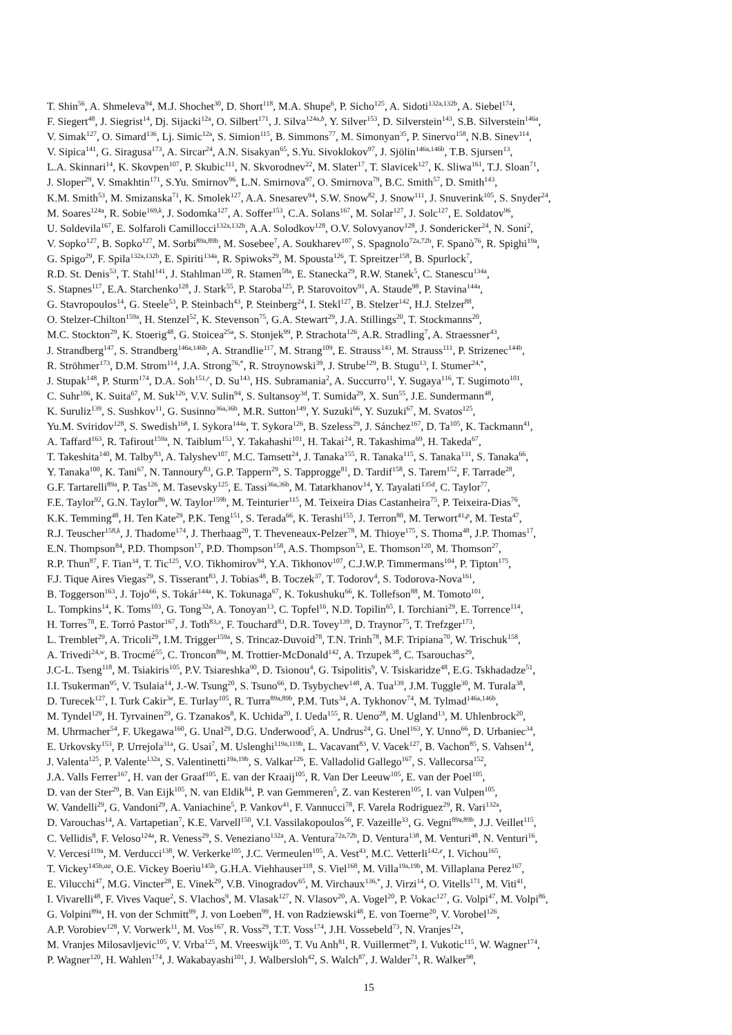T. Shin<sup>56</sup>, A. Shmeleva<sup>94</sup>, M.J. Shochet<sup>30</sup>, D. Short<sup>118</sup>, M.A. Shupe<sup>6</sup>, P. Sicho<sup>125</sup>, A. Sidoti<sup>132a,132b</sup>, A. Siebel<sup>174</sup>,
F. Siegert<sup>48</sup>, J. Siegrist<sup>14</sup>, Dj. Sijacki<sup>12a</sup>, O. Silbert<sup>171</sup>, J. Silva<sup>124a,b</sup>, Y. Silver<sup>153</sup>, D. Silverstein<sup>143</sup>, S.B. Silverstein<sup>146a</sup>,
V. Simak<sup>127</sup>, O. Simard<sup>136</sup>, Lj. Simic<sup>12a</sup>, S. Simion<sup>115</sup>, B. Simmons<sup>77</sup>, M. Simonyan<sup>35</sup>, P. Sinervo<sup>158</sup>, N.B. Sinev<sup>114</sup>,
V. Sipica<sup>141</sup>, G. Siragusa<sup>173</sup>, A. Sircar<sup>24</sup>, A.N. Sisakyan<sup>65</sup>, S.Yu. Sivoklokov<sup>97</sup>, J. Sjölin<sup>146a,146b</sup>, T.B. Sjursen<sup>13</sup>,
L.A. Skinnari<sup>14</sup>, K. Skovpen<sup>107</sup>, P. Skubic<sup>111</sup>, N. Skvorodnev<sup>22</sup>, M. Slater<sup>17</sup>, T. Slavicek<sup>127</sup>, K. Sliwa<sup>161</sup>, T.J. Sloan<sup>71</sup>,
J. Sloper<sup>29</sup>, V. Smakhtin<sup>171</sup>, S.Yu. Smirnov<sup>96</sup>, L.N. Smirnova<sup>97</sup>, O. Smirnova<sup>79</sup>, B.C. Smith<sup>57</sup>, D. Smith<sup>143</sup>,
K.M. Smith<sup>53</sup>, M. Smizanska<sup>71</sup>, K. Smolek<sup>127</sup>, A.A. Snesarev<sup>94</sup>, S.W. Snow<sup>82</sup>, J. Snow<sup>111</sup>, J. Snuverink<sup>105</sup>, S. Snyder<sup>24</sup>,
M. Soares<sup>124a</sup>, R. Sobie<sup>169,k</sup>, J. Sodomka<sup>127</sup>, A. Soffer<sup>153</sup>, C.A. Solans<sup>167</sup>, M. Solar<sup>127</sup>, J. Solc<sup>127</sup>, E. Soldatov<sup>96</sup>,
U. Soldevila<sup>167</sup>, E. Solfaroli Camillocci<sup>132a,132b</sup>, A.A. Solodkov<sup>128</sup>, O.V. Solovyanov<sup>128</sup>, J. Sondericker<sup>24</sup>, N. Soni<sup>2</sup>,
V. Sopko<sup>127</sup>, B. Sopko<sup>127</sup>, M. Sorbi<sup>89a,89b</sup>, M. Sosebee<sup>7</sup>, A. Soukharev<sup>107</sup>, S. Spagnolo<sup>72a,72b</sup>, F. Spanò<sup>76</sup>, R. Spighi<sup>19a</sup>,
G. Spigo<sup>29</sup>, F. Spila<sup>132a,132b</sup>, E. Spiriti<sup>134a</sup>, R. Spiwoks<sup>29</sup>, M. Spousta<sup>126</sup>, T. Spreitzer<sup>158</sup>, B. Spurlock<sup>7</sup>,
R.D. St. Denis<sup>53</sup>, T. Stahl<sup>141</sup>, J. Stahlman<sup>120</sup>, R. Stamen<sup>58a</sup>, E. Stanecka<sup>29</sup>, R.W. Stanek<sup>5</sup>, C. Stanescu<sup>134a</sup>,
S. Stapnes<sup>117</sup>, E.A. Starchenko<sup>128</sup>, J. Stark<sup>55</sup>, P. Staroba<sup>125</sup>, P. Starovoitov<sup>91</sup>, A. Staude<sup>98</sup>, P. Stavina<sup>144a</sup>,
G. Stavropoulos<sup>14</sup>, G. Steele<sup>53</sup>, P. Steinbach<sup>43</sup>, P. Steinberg<sup>24</sup>, I. Stekl<sup>127</sup>, B. Stelzer<sup>142</sup>, H.J. Stelzer<sup>88</sup>,
O. Stelzer-Chilton<sup>159a</sup>, H. Stenzel<sup>52</sup>, K. Stevenson<sup>75</sup>, G.A. Stewart<sup>29</sup>, J.A. Stillings<sup>20</sup>, T. Stockmanns<sup>20</sup>,
M.C. Stockton<sup>29</sup>, K. Stoerig<sup>48</sup>, G. Stoicea<sup>25a</sup>, S. Stonjek<sup>99</sup>, P. Strachota<sup>126</sup>, A.R. Stradling<sup>7</sup>, A. Straessner<sup>43</sup>,
J. Strandberg<sup>147</sup>, S. Strandberg<sup>146a,146b</sup>, A. Strandlie<sup>117</sup>, M. Strang<sup>109</sup>, E. Strauss<sup>143</sup>, M. Strauss<sup>111</sup>, P. Strizenec<sup>144b</sup>,
R. Ströhmer<sup>173</sup>, D.M. Strom<sup>114</sup>, J.A. Strong<sup>76,*</sup>, R. Stroynowski<sup>39</sup>, J. Strube<sup>129</sup>, B. Stugu<sup>13</sup>, I. Stumer<sup>24,*</sup>,
J. Stupak<sup>148</sup>, P. Sturm<sup>174</sup>, D.A. Soh<sup>151,r</sup>, D. Su<sup>143</sup>, HS. Subramania<sup>2</sup>, A. Succurro<sup>11</sup>, Y. Sugaya<sup>116</sup>, T. Sugimoto<sup>101</sup>,
C. Suhr<sup>106</sup>, K. Suita<sup>67</sup>, M. Suk<sup>126</sup>, V.V. Sulin<sup>94</sup>, S. Sultansoy<sup>3d</sup>, T. Sumida<sup>29</sup>, X. Sun<sup>55</sup>, J.E. Sundermann<sup>48</sup>,
K. Suruliz<sup>139</sup>, S. Sushkov<sup>11</sup>, G. Susinno<sup>36a,36b</sup>, M.R. Sutton<sup>149</sup>, Y. Suzuki<sup>66</sup>, Y. Suzuki<sup>67</sup>, M. Svatos<sup>125</sup>,
Yu.M. Sviridov<sup>128</sup>, S. Swedish<sup>168</sup>, I. Sykora<sup>144a</sup>, T. Sykora<sup>126</sup>, B. Szeless<sup>29</sup>, J. Sánchez<sup>167</sup>, D. Ta<sup>105</sup>, K. Tackmann<sup>41</sup>,
A. Taffard<sup>163</sup>, R. Tafirout<sup>159a</sup>, N. Taiblum<sup>153</sup>, Y. Takahashi<sup>101</sup>, H. Takai<sup>24</sup>, R. Takashima<sup>69</sup>, H. Takeda<sup>67</sup>,
T. Takeshita<sup>140</sup>, M. Talby<sup>83</sup>, A. Talyshev<sup>107</sup>, M.C. Tamsett<sup>24</sup>, J. Tanaka<sup>155</sup>, R. Tanaka<sup>115</sup>, S. Tanaka<sup>131</sup>, S. Tanaka<sup>66</sup>,
Y. Tanaka<sup>100</sup>, K. Tani<sup>67</sup>, N. Tannoury<sup>83</sup>, G.P. Tappern<sup>29</sup>, S. Tapprogge<sup>81</sup>, D. Tardif<sup>158</sup>, S. Tarem<sup>152</sup>, F. Tarrade<sup>28</sup>,
G.F. Tartarelli<sup>89a</sup>, P. Tas<sup>126</sup>, M. Tasevsky<sup>125</sup>, E. Tassi<sup>36a,36b</sup>, M. Tatarkhanov<sup>14</sup>, Y. Tayalati<sup>135d</sup>, C. Taylor<sup>77</sup>,
F.E. Taylor<sup>92</sup>, G.N. Taylor<sup>86</sup>, W. Taylor<sup>159b</sup>, M. Teinturier<sup>115</sup>, M. Teixeira Dias Castanheira<sup>75</sup>, P. Teixeira-Dias<sup>76</sup>,
K.K. Temming<sup>48</sup>, H. Ten Kate<sup>29</sup>, P.K. Teng<sup>151</sup>, S. Terada<sup>66</sup>, K. Terashi<sup>155</sup>, J. Terron<sup>80</sup>, M. Terwort<sup>41,p</sup>, M. Testa<sup>47</sup>,
R.J. Teuscher<sup>158,k</sup>, J. Thadome<sup>174</sup>, J. Therhaag<sup>20</sup>, T. Theveneaux-Pelzer<sup>78</sup>, M. Thioye<sup>175</sup>, S. Thoma<sup>48</sup>, J.P. Thomas<sup>17</sup>,
E.N. Thompson<sup>84</sup>, P.D. Thompson<sup>17</sup>, P.D. Thompson<sup>158</sup>, A.S. Thompson<sup>53</sup>, E. Thomson<sup>120</sup>, M. Thomson<sup>27</sup>,
R.P. Thun<sup>87</sup>, F. Tian<sup>34</sup>, T. Tic<sup>125</sup>, V.O. Tikhomirov<sup>94</sup>, Y.A. Tikhonov<sup>107</sup>, C.J.W.P. Timmermans<sup>104</sup>, P. Tipton<sup>175</sup>,
F.J. Tique Aires Viegas<sup>29</sup>, S. Tisserant<sup>83</sup>, J. Tobias<sup>48</sup>, B. Toczek<sup>37</sup>, T. Todorov<sup>4</sup>, S. Todorova-Nova<sup>161</sup>,
B. Toggerson<sup>163</sup>, J. Tojo<sup>66</sup>, S. Tokár<sup>144a</sup>, K. Tokunaga<sup>67</sup>, K. Tokushuku<sup>66</sup>, K. Tollefson<sup>88</sup>, M. Tomoto<sup>101</sup>,
L. Tompkins<sup>14</sup>, K. Toms<sup>103</sup>, G. Tong<sup>32a</sup>, A. Tonoyan<sup>13</sup>, C. Topfel<sup>16</sup>, N.D. Topilin<sup>65</sup>, I. Torchiani<sup>29</sup>, E. Torrence<sup>114</sup>,
H. Torres<sup>78</sup>, E. Torró Pastor<sup>167</sup>, J. Toth<sup>83,x</sup>, F. Touchard<sup>83</sup>, D.R. Tovey<sup>139</sup>, D. Traynor<sup>75</sup>, T. Trefzger<sup>173</sup>,
L. Tremblet<sup>29</sup>, A. Tricoli<sup>29</sup>, I.M. Trigger<sup>159a</sup>, S. Trincaz-Duvoid<sup>78</sup>, T.N. Trinh<sup>78</sup>, M.F. Tripiana<sup>70</sup>, W. Trischuk<sup>158</sup>,
A. Trivedi<sup>24,w</sup>, B. Trocmé<sup>55</sup>, C. Troncon<sup>89a</sup>, M. Trottier-McDonald<sup>142</sup>, A. Trzupek<sup>38</sup>, C. Tsarouchas<sup>29</sup>,
J.C-L. Tseng<sup>118</sup>, M. Tsiakiris<sup>105</sup>, P.V. Tsiareshka<sup>90</sup>, D. Tsionou<sup>4</sup>, G. Tsipolitis<sup>9</sup>, V. Tsiskaridze<sup>48</sup>, E.G. Tskhadadze<sup>51</sup>,
I.I. Tsukerman<sup>95</sup>, V. Tsulaia<sup>14</sup>, J.-W. Tsung<sup>20</sup>, S. Tsuno<sup>66</sup>, D. Tsybychev<sup>148</sup>, A. Tua<sup>139</sup>, J.M. Tuggle<sup>30</sup>, M. Turala<sup>38</sup>,
D. Turecek<sup>127</sup>, I. Turk Cakir<sup>3e</sup>, E. Turlay<sup>105</sup>, R. Turra<sup>89a,89b</sup>, P.M. Tuts<sup>34</sup>, A. Tykhonov<sup>74</sup>, M. Tylmad<sup>146a,146b</sup>,
M. Tyndel<sup>129</sup>, H. Tyrvainen<sup>29</sup>, G. Tzanakos<sup>8</sup>, K. Uchida<sup>20</sup>, I. Ueda<sup>155</sup>, R. Ueno<sup>28</sup>, M. Ugland<sup>13</sup>, M. Uhlenbrock<sup>20</sup>,
M. Uhrmacher<sup>54</sup>, F. Ukegawa<sup>160</sup>, G. Unal<sup>29</sup>, D.G. Underwood<sup>5</sup>, A. Undrus<sup>24</sup>, G. Unel<sup>163</sup>, Y. Unno<sup>66</sup>, D. Urbaniec<sup>34</sup>,
E. Urkovsky<sup>153</sup>, P. Urrejola<sup>31a</sup>, G. Usai<sup>7</sup>, M. Uslenghi<sup>119a,119b</sup>, L. Vacavant<sup>83</sup>, V. Vacek<sup>127</sup>, B. Vachon<sup>85</sup>, S. Vahsen<sup>14</sup>,
J. Valenta<sup>125</sup>, P. Valente<sup>132a</sup>, S. Valentinetti<sup>19a,19b</sup>, S. Valkar<sup>126</sup>, E. Valladolid Gallego<sup>167</sup>, S. Vallecorsa<sup>152</sup>,
J.A. Valls Ferrer<sup>167</sup>, H. van der Graaf<sup>105</sup>, E. van der Kraaij<sup>105</sup>, R. Van Der Leeuw<sup>105</sup>, E. van der Poel<sup>105</sup>,
D. van der Ster<sup>29</sup>, B. Van Eijk<sup>105</sup>, N. van Eldik<sup>84</sup>, P. van Gemmeren<sup>5</sup>, Z. van Kesteren<sup>105</sup>, I. van Vulpen<sup>105</sup>,
W. Vandelli<sup>29</sup>, G. Vandoni<sup>29</sup>, A. Vaniachine<sup>5</sup>, P. Vankov<sup>41</sup>, F. Vannucci<sup>78</sup>, F. Varela Rodriguez<sup>29</sup>, R. Vari<sup>132a</sup>,
D. Varouchas<sup>14</sup>, A. Vartapetian<sup>7</sup>, K.E. Varvell<sup>150</sup>, V.I. Vassilakopoulos<sup>56</sup>, F. Vazeille<sup>33</sup>, G. Vegni<sup>89a,89b</sup>, J.J. Veillet<sup>115</sup>,
C. Vellidis<sup>8</sup>, F. Veloso<sup>124a</sup>, R. Veness<sup>29</sup>, S. Veneziano<sup>132a</sup>, A. Ventura<sup>72a,72b</sup>, D. Ventura<sup>138</sup>, M. Venturi<sup>48</sup>, N. Venturi<sup>16</sup>,
V. Vercesi<sup>119a</sup>, M. Verducci<sup>138</sup>, W. Verkerke<sup>105</sup>, J.C. Vermeulen<sup>105</sup>, A. Vest<sup>43</sup>, M.C. Vetterli<sup>142,e</sup>, I. Vichou<sup>165</sup>,
T. Vickey<sup>145b,aa</sup>, O.E. Vickey Boeriu<sup>145b</sup>, G.H.A. Viehhauser<sup>118</sup>, S. Viel<sup>168</sup>, M. Villa<sup>19a,19b</sup>, M. Villaplana Perez<sup>167</sup>,
E. Vilucchi<sup>47</sup>, M.G. Vincter<sup>28</sup>, E. Vinek<sup>29</sup>, V.B. Vinogradov<sup>65</sup>, M. Virchaux<sup>136,*</sup>, J. Virzi<sup>14</sup>, O. Vitells<sup>171</sup>, M. Viti<sup>41</sup>,
I. Vivarelli<sup>48</sup>, F. Vives Vaque<sup>2</sup>, S. Vlachos<sup>9</sup>, M. Vlasak<sup>127</sup>, N. Vlasov<sup>20</sup>, A. Vogel<sup>20</sup>, P. Vokac<sup>127</sup>, G. Volpi<sup>47</sup>, M. Volpi<sup>86</sup>,
G. Volpini<sup>89a</sup>, H. von der Schmitt<sup>99</sup>, J. von Loeben<sup>99</sup>, H. von Radziewski<sup>48</sup>, E. von Toerne<sup>20</sup>, V. Vorobel<sup>126</sup>,
A.P. Vorobiev<sup>128</sup>, V. Vorwerk<sup>11</sup>, M. Vos<sup>167</sup>, R. Voss<sup>29</sup>, T.T. Voss<sup>174</sup>, J.H. Vossebeld<sup>73</sup>, N. Vranjes<sup>12a</sup>,
M. Vranjes Milosavljevic<sup>105</sup>, V. Vrba<sup>125</sup>, M. Vreeswijk<sup>105</sup>, T. Vu Anh<sup>81</sup>, R. Vuillermet<sup>29</sup>, I. Vukotic<sup>115</sup>, W. Wagner<sup>174</sup>,
P. Wagner<sup>120</sup>, H. Wahlen<sup>174</sup>, J. Wakabayashi<sup>101</sup>, J. Walbersloh<sup>42</sup>, S. Walch<sup>87</sup>, J. Walder<sup>71</sup>, R. Walker<sup>98</sup>,
15